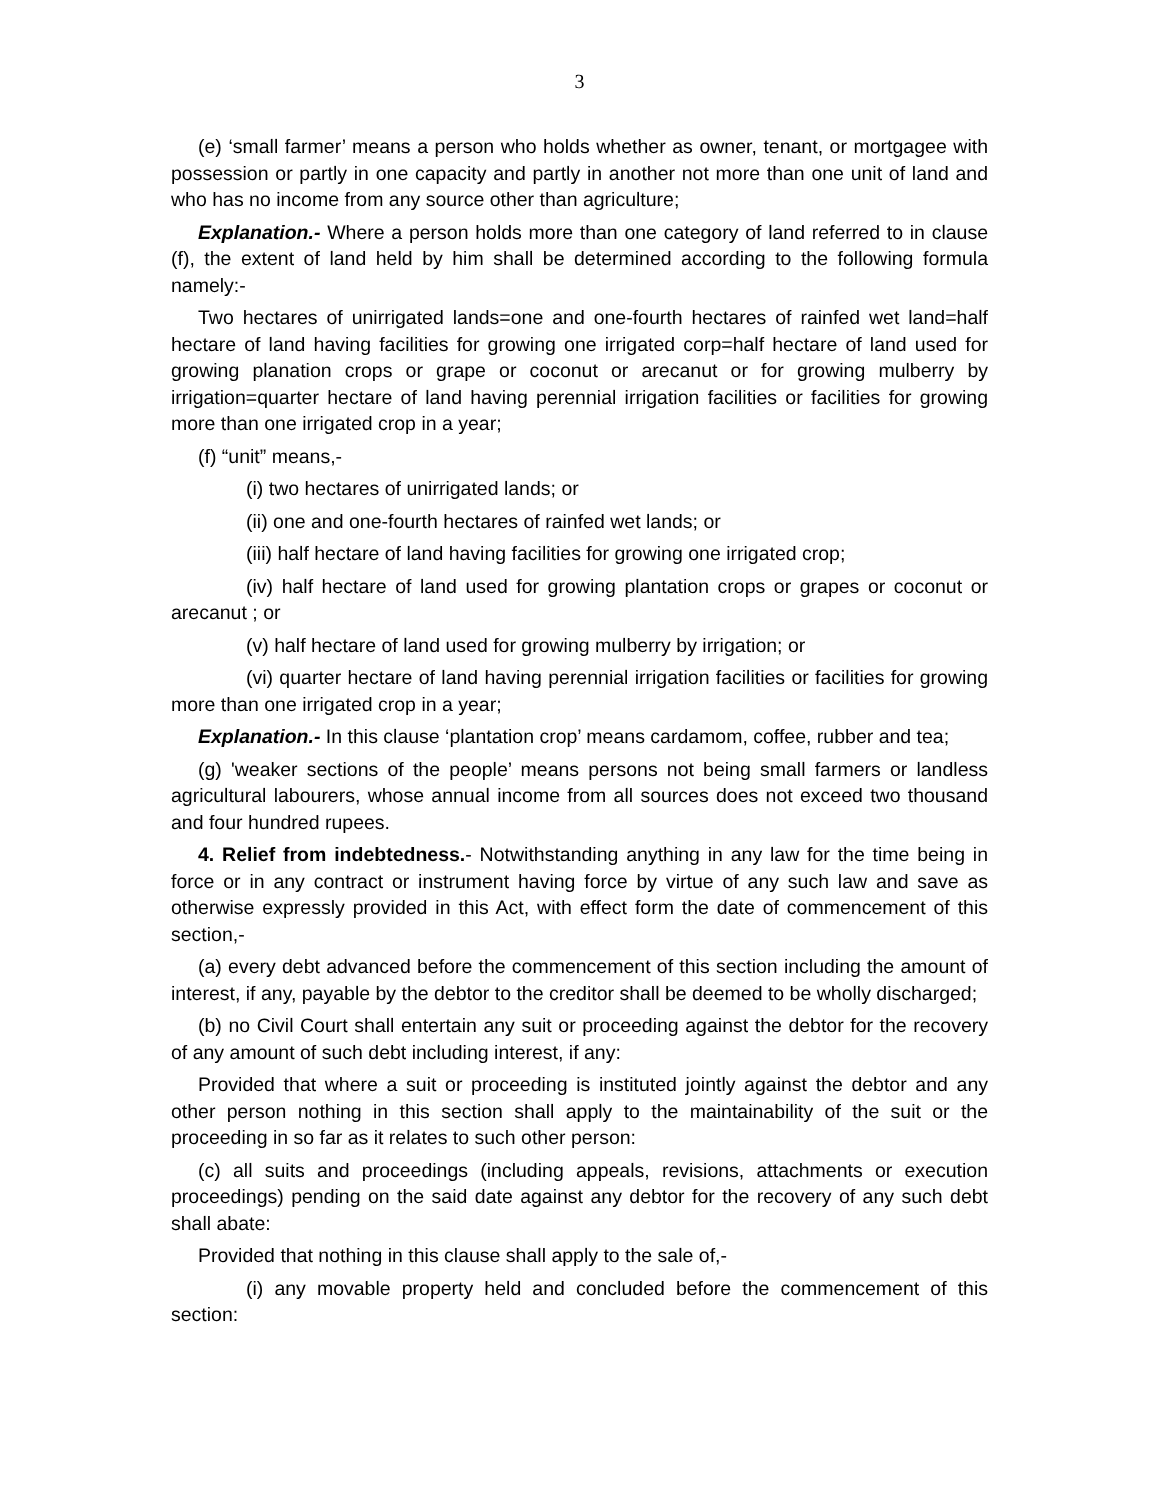3
(e) ‘small farmer’ means a person who holds whether as owner, tenant, or mortgagee with possession or partly in one capacity and partly in another not more than one unit of land and who has no income from any source other than agriculture;
Explanation.- Where a person holds more than one category of land referred to in clause (f), the extent of land held by him shall be determined according to the following formula namely:-
Two hectares of unirrigated lands=one and one-fourth hectares of rainfed wet land=half hectare of land having facilities for growing one irrigated corp=half hectare of land used for growing planation crops or grape or coconut or arecanut or for growing mulberry by irrigation=quarter hectare of land having perennial irrigation facilities or facilities for growing more than one irrigated crop in a year;
(f) “unit” means,-
(i) two hectares of unirrigated lands; or
(ii) one and one-fourth hectares of rainfed wet lands; or
(iii) half hectare of land having facilities for growing one irrigated crop;
(iv) half hectare of land used for growing plantation crops or grapes or coconut or arecanut ; or
(v) half hectare of land used for growing mulberry by irrigation; or
(vi) quarter hectare of land having perennial irrigation facilities or facilities for growing more than one irrigated crop in a year;
Explanation.- In this clause ‘plantation crop’ means cardamom, coffee, rubber and tea;
(g) 'weaker sections of the people’ means persons not being small farmers or landless agricultural labourers, whose annual income from all sources does not exceed two thousand and four hundred rupees.
4. Relief from indebtedness.- Notwithstanding anything in any law for the time being in force or in any contract or instrument having force by virtue of any such law and save as otherwise expressly provided in this Act, with effect form the date of commencement of this section,-
(a) every debt advanced before the commencement of this section including the amount of interest, if any, payable by the debtor to the creditor shall be deemed to be wholly discharged;
(b) no Civil Court shall entertain any suit or proceeding against the debtor for the recovery of any amount of such debt including interest, if any:
Provided that where a suit or proceeding is instituted jointly against the debtor and any other person nothing in this section shall apply to the maintainability of the suit or the proceeding in so far as it relates to such other person:
(c) all suits and proceedings (including appeals, revisions, attachments or execution proceedings) pending on the said date against any debtor for the recovery of any such debt shall abate:
Provided that nothing in this clause shall apply to the sale of,-
(i) any movable property held and concluded before the commencement of this section: